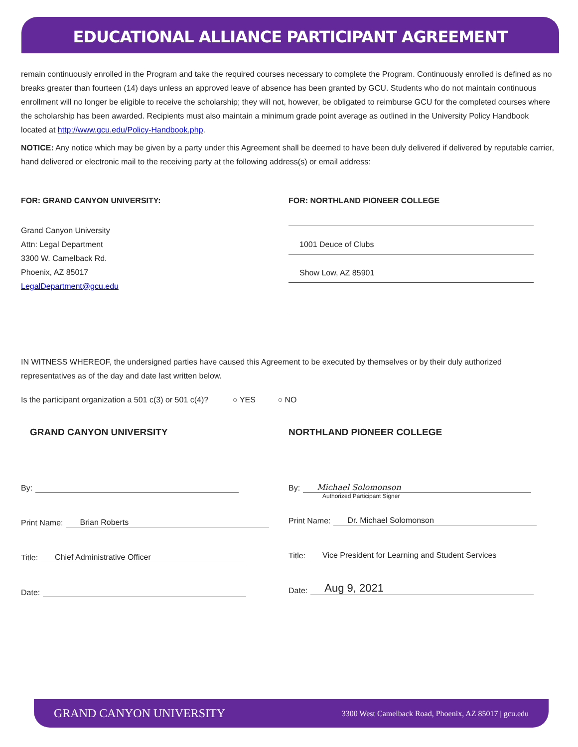EDUCATIONAL ALLIANCE PARTICIPANT AGREEMENT
remain continuously enrolled in the Program and take the required courses necessary to complete the Program. Continuously enrolled is defined as no breaks greater than fourteen (14) days unless an approved leave of absence has been granted by GCU. Students who do not maintain continuous enrollment will no longer be eligible to receive the scholarship; they will not, however, be obligated to reimburse GCU for the completed courses where the scholarship has been awarded. Recipients must also maintain a minimum grade point average as outlined in the University Policy Handbook located at http://www.gcu.edu/Policy-Handbook.php.
NOTICE: Any notice which may be given by a party under this Agreement shall be deemed to have been duly delivered if delivered by reputable carrier, hand delivered or electronic mail to the receiving party at the following address(s) or email address:
FOR: GRAND CANYON UNIVERSITY:
Grand Canyon University
Attn: Legal Department
3300 W. Camelback Rd.
Phoenix, AZ 85017
LegalDepartment@gcu.edu
FOR: NORTHLAND PIONEER COLLEGE
1001 Deuce of Clubs
Show Low, AZ 85901
IN WITNESS WHEREOF, the undersigned parties have caused this Agreement to be executed by themselves or by their duly authorized representatives as of the day and date last written below.
Is the participant organization a 501 c(3) or 501 c(4)? ○ YES ○ NO
GRAND CANYON UNIVERSITY
By:
Print Name: Brian Roberts
Title: Chief Administrative Officer
Date:
NORTHLAND PIONEER COLLEGE
By: Michael Solomonson
Authorized Participant Signer
Print Name: Dr. Michael Solomonson
Title: Vice President for Learning and Student Services
Date: Aug 9, 2021
GRAND CANYON UNIVERSITY 3300 West Camelback Road, Phoenix, AZ 85017 | gcu.edu